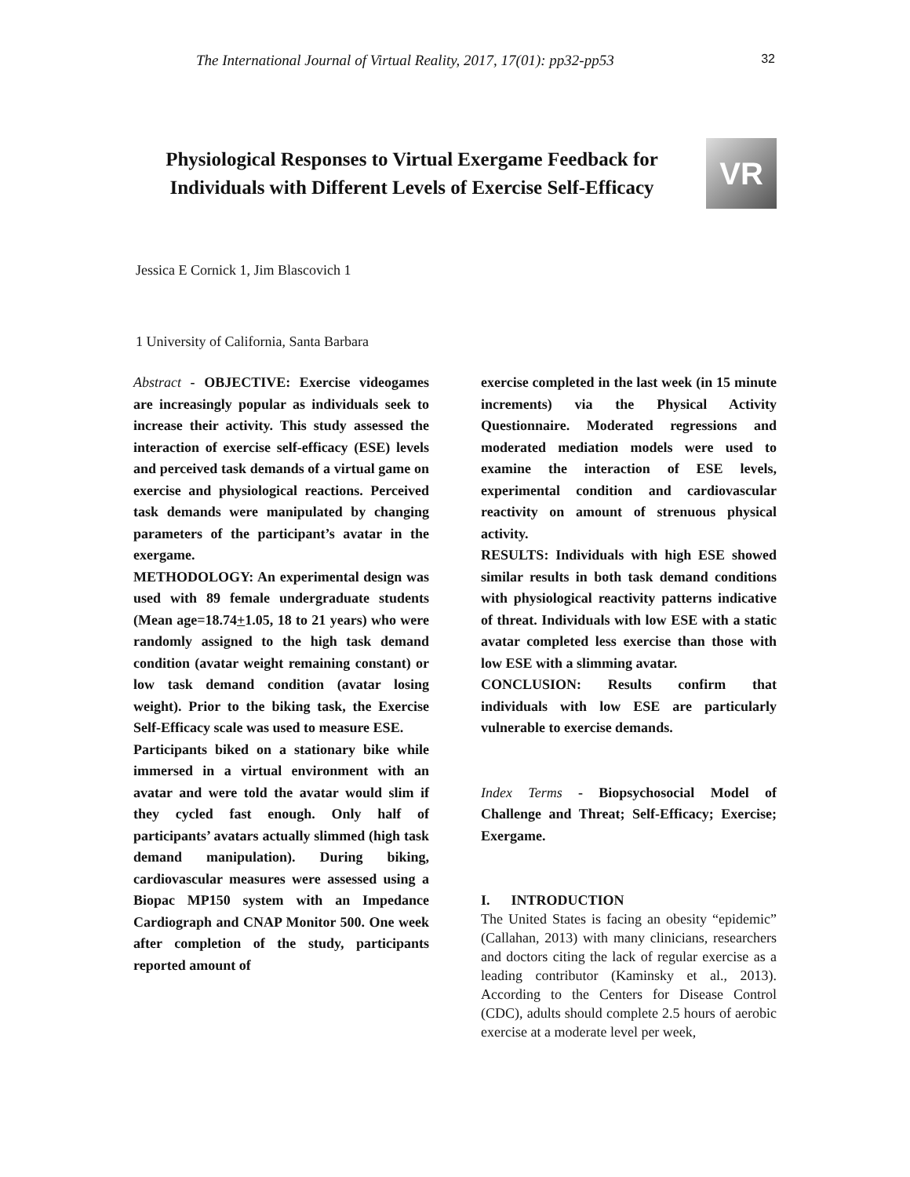The International Journal of Virtual Reality, 2017, 17(01): pp32-pp53 32
Physiological Responses to Virtual Exergame Feedback for Individuals with Different Levels of Exercise Self-Efficacy
VR
Jessica E Cornick 1, Jim Blascovich 1
1 University of California, Santa Barbara
Abstract - OBJECTIVE: Exercise videogames are increasingly popular as individuals seek to increase their activity. This study assessed the interaction of exercise self-efficacy (ESE) levels and perceived task demands of a virtual game on exercise and physiological reactions. Perceived task demands were manipulated by changing parameters of the participant’s avatar in the exergame.
METHODOLOGY: An experimental design was used with 89 female undergraduate students (Mean age=18.74+1.05, 18 to 21 years) who were randomly assigned to the high task demand condition (avatar weight remaining constant) or low task demand condition (avatar losing weight). Prior to the biking task, the Exercise Self-Efficacy scale was used to measure ESE.
Participants biked on a stationary bike while immersed in a virtual environment with an avatar and were told the avatar would slim if they cycled fast enough. Only half of participants’ avatars actually slimmed (high task demand manipulation). During biking, cardiovascular measures were assessed using a Biopac MP150 system with an Impedance Cardiograph and CNAP Monitor 500. One week after completion of the study, participants reported amount of
exercise completed in the last week (in 15 minute increments) via the Physical Activity Questionnaire. Moderated regressions and moderated mediation models were used to examine the interaction of ESE levels, experimental condition and cardiovascular reactivity on amount of strenuous physical activity.
RESULTS: Individuals with high ESE showed similar results in both task demand conditions with physiological reactivity patterns indicative of threat. Individuals with low ESE with a static avatar completed less exercise than those with low ESE with a slimming avatar.
CONCLUSION: Results confirm that individuals with low ESE are particularly vulnerable to exercise demands.
Index Terms - Biopsychosocial Model of Challenge and Threat; Self-Efficacy; Exercise; Exergame.
I. INTRODUCTION
The United States is facing an obesity “epidemic” (Callahan, 2013) with many clinicians, researchers and doctors citing the lack of regular exercise as a leading contributor (Kaminsky et al., 2013). According to the Centers for Disease Control (CDC), adults should complete 2.5 hours of aerobic exercise at a moderate level per week,